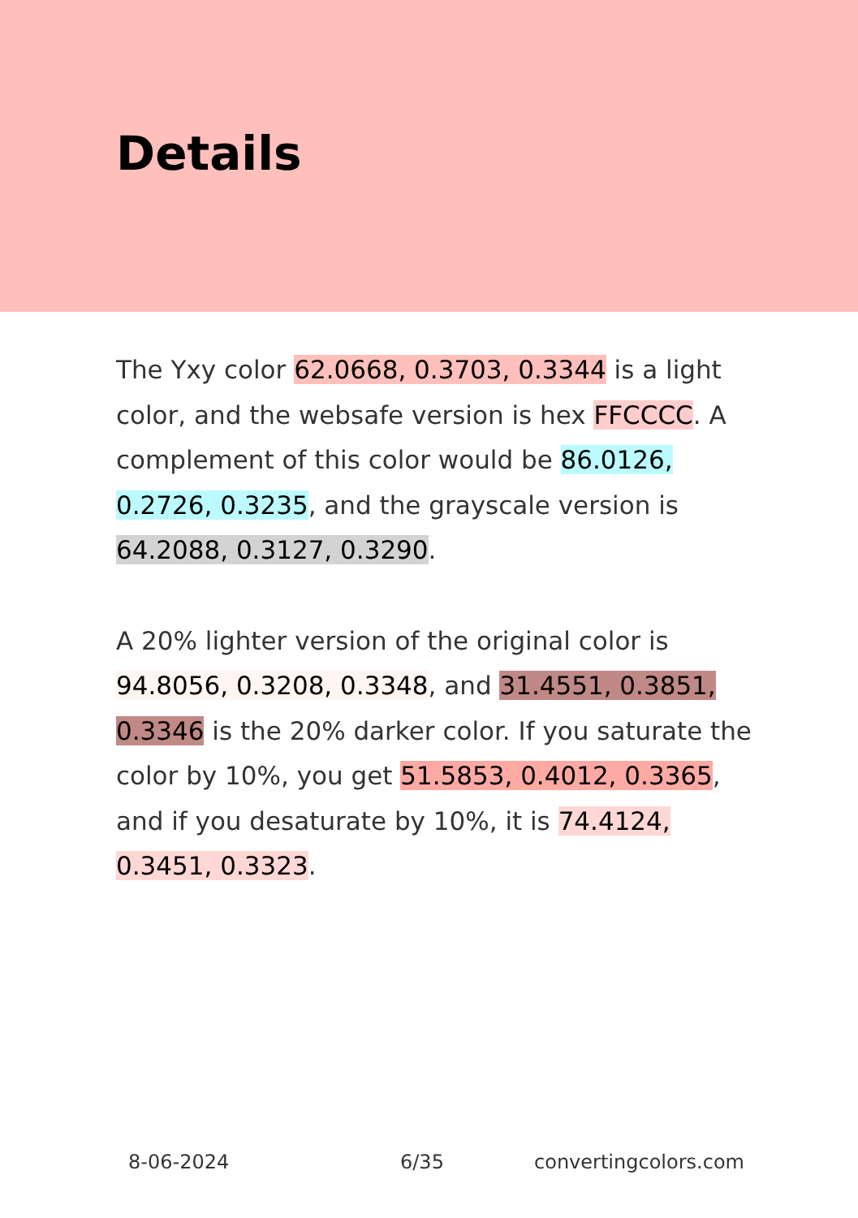Details
The Yxy color 62.0668, 0.3703, 0.3344 is a light color, and the websafe version is hex FFCCCC. A complement of this color would be 86.0126, 0.2726, 0.3235, and the grayscale version is 64.2088, 0.3127, 0.3290.
A 20% lighter version of the original color is 94.8056, 0.3208, 0.3348, and 31.4551, 0.3851, 0.3346 is the 20% darker color. If you saturate the color by 10%, you get 51.5853, 0.4012, 0.3365, and if you desaturate by 10%, it is 74.4124, 0.3451, 0.3323.
8-06-2024 6/35 convertingcolors.com